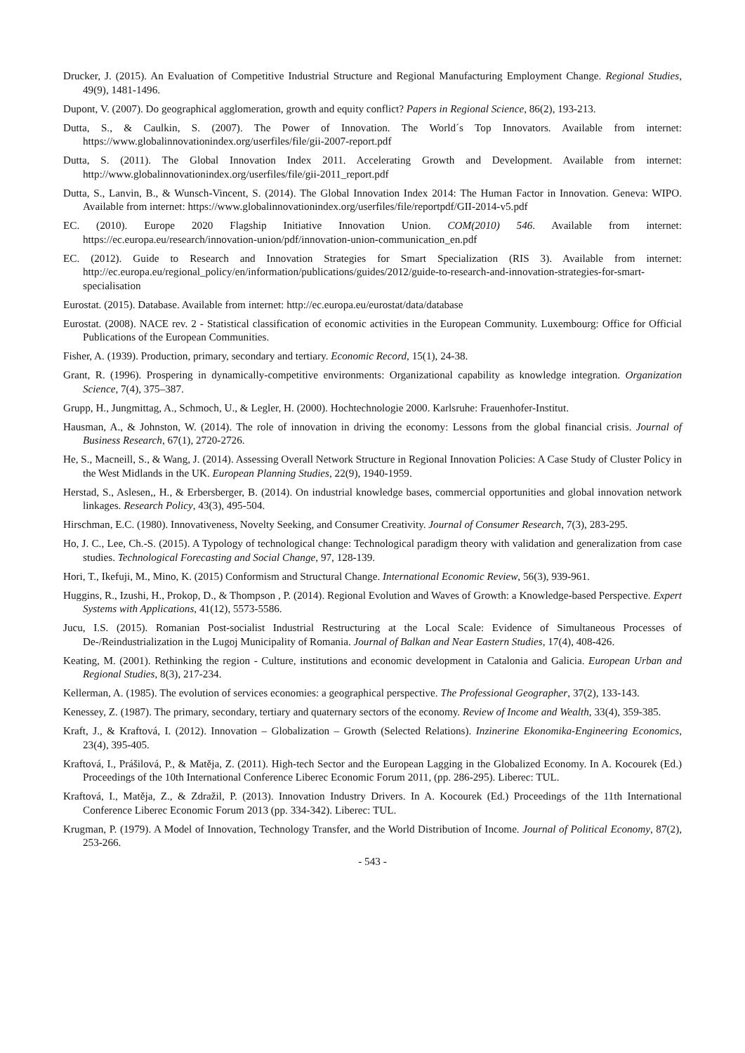Drucker, J. (2015). An Evaluation of Competitive Industrial Structure and Regional Manufacturing Employment Change. Regional Studies, 49(9), 1481-1496.
Dupont, V. (2007). Do geographical agglomeration, growth and equity conflict? Papers in Regional Science, 86(2), 193-213.
Dutta, S., & Caulkin, S. (2007). The Power of Innovation. The World´s Top Innovators. Available from internet: https://www.globalinnovationindex.org/userfiles/file/gii-2007-report.pdf
Dutta, S. (2011). The Global Innovation Index 2011. Accelerating Growth and Development. Available from internet: http://www.globalinnovationindex.org/userfiles/file/gii-2011_report.pdf
Dutta, S., Lanvin, B., & Wunsch-Vincent, S. (2014). The Global Innovation Index 2014: The Human Factor in Innovation. Geneva: WIPO. Available from internet: https://www.globalinnovationindex.org/userfiles/file/reportpdf/GII-2014-v5.pdf
EC. (2010). Europe 2020 Flagship Initiative Innovation Union. COM(2010) 546. Available from internet: https://ec.europa.eu/research/innovation-union/pdf/innovation-union-communication_en.pdf
EC. (2012). Guide to Research and Innovation Strategies for Smart Specialization (RIS 3). Available from internet: http://ec.europa.eu/regional_policy/en/information/publications/guides/2012/guide-to-research-and-innovation-strategies-for-smart-specialisation
Eurostat. (2015). Database. Available from internet: http://ec.europa.eu/eurostat/data/database
Eurostat. (2008). NACE rev. 2 - Statistical classification of economic activities in the European Community. Luxembourg: Office for Official Publications of the European Communities.
Fisher, A. (1939). Production, primary, secondary and tertiary. Economic Record, 15(1), 24-38.
Grant, R. (1996). Prospering in dynamically-competitive environments: Organizational capability as knowledge integration. Organization Science, 7(4), 375–387.
Grupp, H., Jungmittag, A., Schmoch, U., & Legler, H. (2000). Hochtechnologie 2000. Karlsruhe: Frauenhofer-Institut.
Hausman, A., & Johnston, W. (2014). The role of innovation in driving the economy: Lessons from the global financial crisis. Journal of Business Research, 67(1), 2720-2726.
He, S., Macneill, S., & Wang, J. (2014). Assessing Overall Network Structure in Regional Innovation Policies: A Case Study of Cluster Policy in the West Midlands in the UK. European Planning Studies, 22(9), 1940-1959.
Herstad, S., Aslesen,, H., & Erbersberger, B. (2014). On industrial knowledge bases, commercial opportunities and global innovation network linkages. Research Policy, 43(3), 495-504.
Hirschman, E.C. (1980). Innovativeness, Novelty Seeking, and Consumer Creativity. Journal of Consumer Research, 7(3), 283-295.
Ho, J. C., Lee, Ch.-S. (2015). A Typology of technological change: Technological paradigm theory with validation and generalization from case studies. Technological Forecasting and Social Change, 97, 128-139.
Hori, T., Ikefuji, M., Mino, K. (2015) Conformism and Structural Change. International Economic Review, 56(3), 939-961.
Huggins, R., Izushi, H., Prokop, D., & Thompson , P. (2014). Regional Evolution and Waves of Growth: a Knowledge-based Perspective. Expert Systems with Applications, 41(12), 5573-5586.
Jucu, I.S. (2015). Romanian Post-socialist Industrial Restructuring at the Local Scale: Evidence of Simultaneous Processes of De-/Reindustrialization in the Lugoj Municipality of Romania. Journal of Balkan and Near Eastern Studies, 17(4), 408-426.
Keating, M. (2001). Rethinking the region - Culture, institutions and economic development in Catalonia and Galicia. European Urban and Regional Studies, 8(3), 217-234.
Kellerman, A. (1985). The evolution of services economies: a geographical perspective. The Professional Geographer, 37(2), 133-143.
Kenessey, Z. (1987). The primary, secondary, tertiary and quaternary sectors of the economy. Review of Income and Wealth, 33(4), 359-385.
Kraft, J., & Kraftová, I. (2012). Innovation – Globalization – Growth (Selected Relations). Inzinerine Ekonomika-Engineering Economics, 23(4), 395-405.
Kraftová, I., Prášilová, P., & Matěja, Z. (2011). High-tech Sector and the European Lagging in the Globalized Economy. In A. Kocourek (Ed.) Proceedings of the 10th International Conference Liberec Economic Forum 2011, (pp. 286-295). Liberec: TUL.
Kraftová, I., Matěja, Z., & Zdražil, P. (2013). Innovation Industry Drivers. In A. Kocourek (Ed.) Proceedings of the 11th International Conference Liberec Economic Forum 2013 (pp. 334-342). Liberec: TUL.
Krugman, P. (1979). A Model of Innovation, Technology Transfer, and the World Distribution of Income. Journal of Political Economy, 87(2), 253-266.
- 543 -